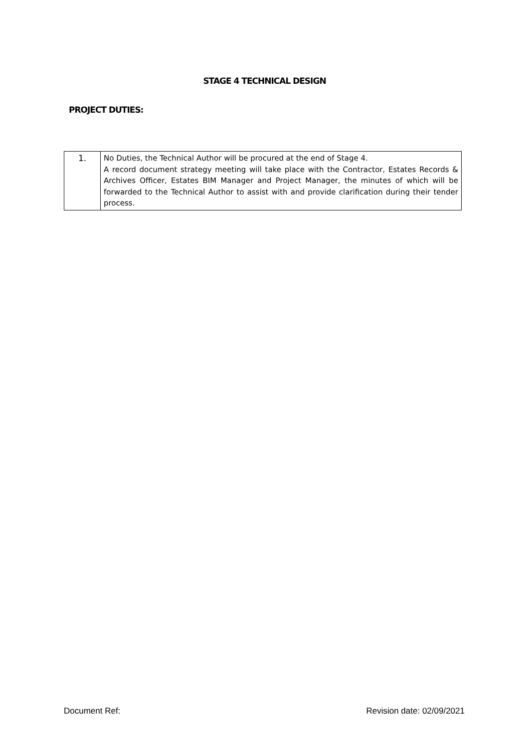STAGE 4 TECHNICAL DESIGN
PROJECT DUTIES:
| 1. | No Duties, the Technical Author will be procured at the end of Stage 4. A record document strategy meeting will take place with the Contractor, Estates Records & Archives Officer, Estates BIM Manager and Project Manager, the minutes of which will be forwarded to the Technical Author to assist with and provide clarification during their tender process. |
Document Ref: Revision date: 02/09/2021